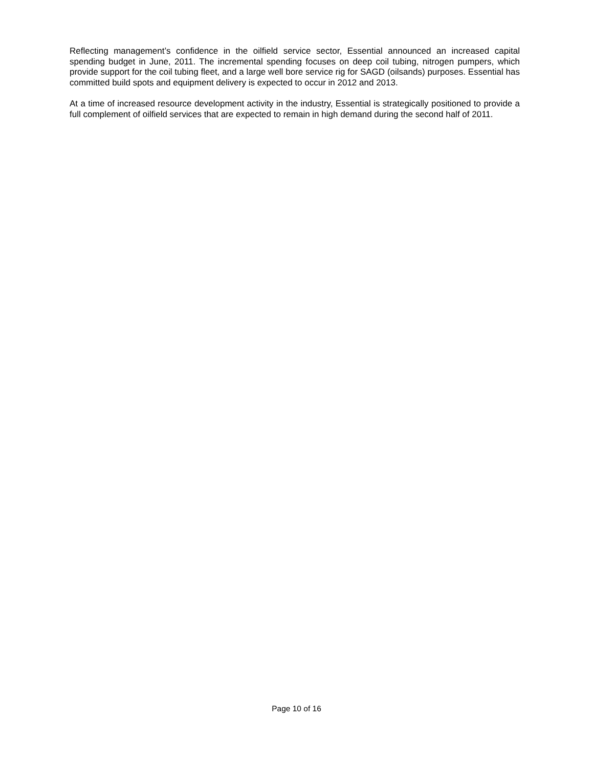Reflecting management’s confidence in the oilfield service sector, Essential announced an increased capital spending budget in June, 2011. The incremental spending focuses on deep coil tubing, nitrogen pumpers, which provide support for the coil tubing fleet, and a large well bore service rig for SAGD (oilsands) purposes. Essential has committed build spots and equipment delivery is expected to occur in 2012 and 2013.
At a time of increased resource development activity in the industry, Essential is strategically positioned to provide a full complement of oilfield services that are expected to remain in high demand during the second half of 2011.
Page 10 of 16